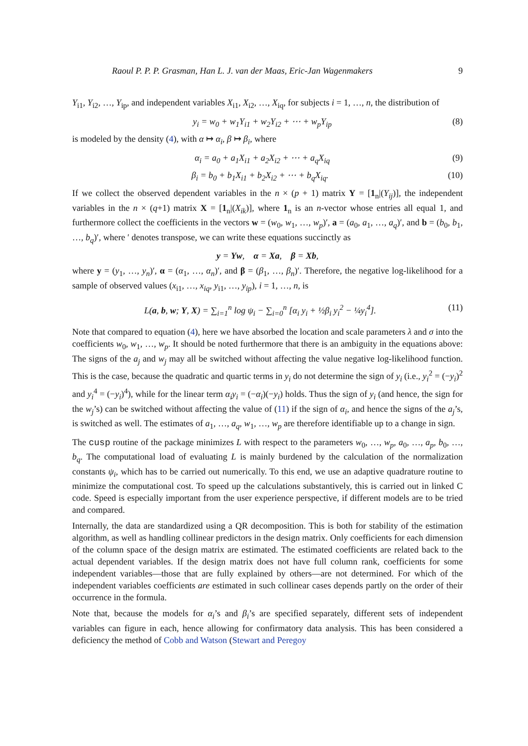Raoul P. P. P. Grasman, Han L. J. van der Maas, Eric-Jan Wagenmakers 9
Y<sub>i1</sub>, Y<sub>i2</sub>, …, Y<sub>ip</sub>, and independent variables X<sub>i1</sub>, X<sub>i2</sub>, …, X<sub>iq</sub>, for subjects i = 1, …, n, the distribution of
y<sub>i</sub> = w<sub>0</sub> + w<sub>1</sub>Y<sub>i1</sub> + w<sub>2</sub>Y<sub>i2</sub> + ⋯ + w<sub>p</sub>Y<sub>ip</sub> (8)
is modeled by the density (4), with α ↦ α<sub>i</sub>, β ↦ β<sub>i</sub>, where
α<sub>i</sub> = a<sub>0</sub> + a<sub>1</sub>X<sub>i1</sub> + a<sub>2</sub>X<sub>i2</sub> + ⋯ + a<sub>q</sub>X<sub>iq</sub> (9)
β<sub>i</sub> = b<sub>0</sub> + b<sub>1</sub>X<sub>i1</sub> + b<sub>2</sub>X<sub>i2</sub> + ⋯ + b<sub>q</sub>X<sub>iq</sub>. (10)
If we collect the observed dependent variables in the n × (p + 1) matrix Y = [1<sub>n</sub>|(Y<sub>ij</sub>)], the independent variables in the n × (q+1) matrix X = [1<sub>n</sub>|(X<sub>ik</sub>)], where 1<sub>n</sub> is an n-vector whose entries all equal 1, and furthermore collect the coefficients in the vectors w = (w<sub>0</sub>, w<sub>1</sub>, …, w<sub>p</sub>)′, a = (a<sub>0</sub>, a<sub>1</sub>, …, a<sub>q</sub>)′, and b = (b<sub>0</sub>, b<sub>1</sub>, …, b<sub>q</sub>)′, where ′ denotes transpose, we can write these equations succinctly as
y = Yw, α = Xa, β = Xb,
where y = (y<sub>1</sub>, …, y<sub>n</sub>)′, α = (α<sub>1</sub>, …, α<sub>n</sub>)′, and β = (β<sub>1</sub>, …, β<sub>n</sub>)′. Therefore, the negative log-likelihood for a sample of observed values (x<sub>i1</sub>, …, x<sub>iq</sub>, y<sub>i1</sub>, …, y<sub>ip</sub>), i = 1, …, n, is
L(a, b, w; Y, X) = ∑<sub>i=1</sub><sup>n</sup> log ψ<sub>i</sub> − ∑<sub>i=0</sub><sup>n</sup> [α<sub>i</sub> y<sub>i</sub> + ½β<sub>i</sub> y<sub>i</sub><sup>2</sup> − ¼y<sub>i</sub><sup>4</sup>]. (11)
Note that compared to equation (4), here we have absorbed the location and scale parameters λ and σ into the coefficients w<sub>0</sub>, w<sub>1</sub>, …, w<sub>p</sub>. It should be noted furthermore that there is an ambiguity in the equations above: The signs of the a<sub>j</sub> and w<sub>j</sub> may all be switched without affecting the value negative log-likelihood function. This is the case, because the quadratic and quartic terms in y<sub>i</sub> do not determine the sign of y<sub>i</sub> (i.e., y<sub>i</sub><sup>2</sup> = (−y<sub>i</sub>)<sup>2</sup> and y<sub>i</sub><sup>4</sup> = (−y<sub>i</sub>)<sup>4</sup>), while for the linear term α<sub>i</sub>y<sub>i</sub> = (−α<sub>i</sub>)(−y<sub>i</sub>) holds. Thus the sign of y<sub>i</sub> (and hence, the sign for the w<sub>j</sub>’s) can be switched without affecting the value of (11) if the sign of α<sub>i</sub>, and hence the signs of the a<sub>j</sub>’s, is switched as well. The estimates of a<sub>1</sub>, …, a<sub>q</sub>, w<sub>1</sub>, …, w<sub>p</sub> are therefore identifiable up to a change in sign.
The cusp routine of the package minimizes L with respect to the parameters w<sub>0</sub>, …, w<sub>p</sub>, a<sub>0</sub>, …, a<sub>p</sub>, b<sub>0</sub>, …, b<sub>q</sub>. The computational load of evaluating L is mainly burdened by the calculation of the normalization constants ψ<sub>i</sub>, which has to be carried out numerically. To this end, we use an adaptive quadrature routine to minimize the computational cost. To speed up the calculations substantively, this is carried out in linked C code. Speed is especially important from the user experience perspective, if different models are to be tried and compared.
Internally, the data are standardized using a QR decomposition. This is both for stability of the estimation algorithm, as well as handling collinear predictors in the design matrix. Only coefficients for each dimension of the column space of the design matrix are estimated. The estimated coefficients are related back to the actual dependent variables. If the design matrix does not have full column rank, coefficients for some independent variables—those that are fully explained by others—are not determined. For which of the independent variables coefficients are estimated in such collinear cases depends partly on the order of their occurrence in the formula.
Note that, because the models for α<sub>i</sub>’s and β<sub>i</sub>’s are specified separately, different sets of independent variables can figure in each, hence allowing for confirmatory data analysis. This has been considered a deficiency the method of Cobb and Watson (Stewart and Peregoy